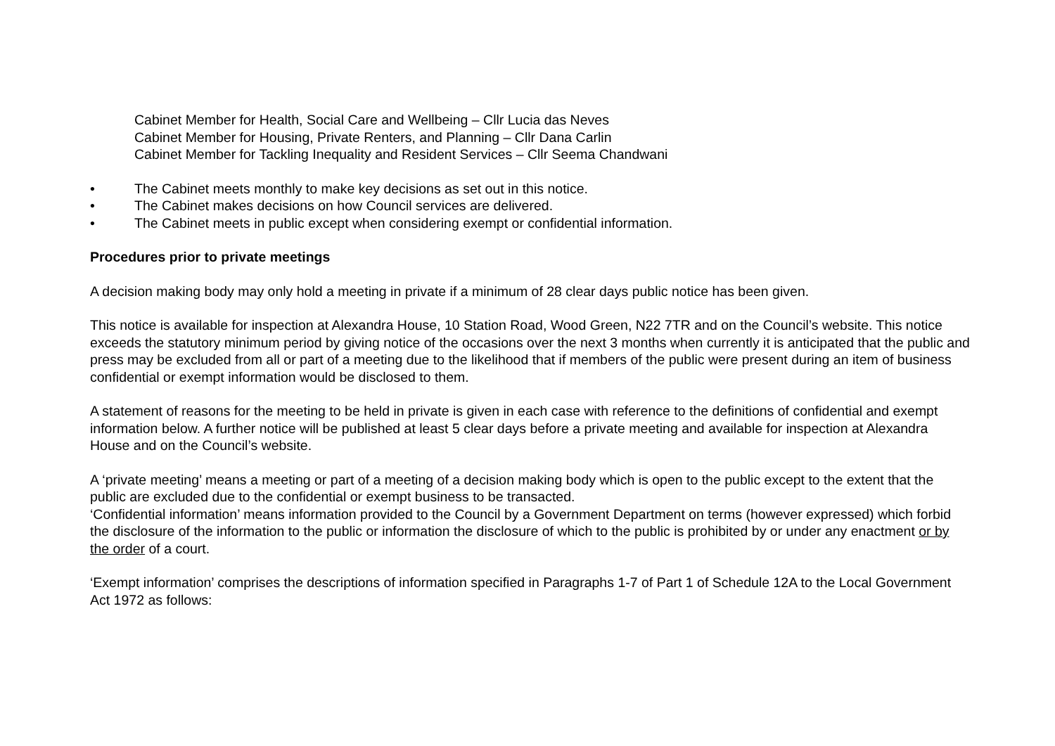Cabinet Member for Health, Social Care and Wellbeing – Cllr Lucia das Neves
Cabinet Member for Housing, Private Renters, and Planning – Cllr Dana Carlin
Cabinet Member for Tackling Inequality and Resident Services – Cllr Seema Chandwani
• The Cabinet meets monthly to make key decisions as set out in this notice.
• The Cabinet makes decisions on how Council services are delivered.
• The Cabinet meets in public except when considering exempt or confidential information.
Procedures prior to private meetings
A decision making body may only hold a meeting in private if a minimum of 28 clear days public notice has been given.
This notice is available for inspection at Alexandra House, 10 Station Road, Wood Green, N22 7TR and on the Council’s website. This notice exceeds the statutory minimum period by giving notice of the occasions over the next 3 months when currently it is anticipated that the public and press may be excluded from all or part of a meeting due to the likelihood that if members of the public were present during an item of business confidential or exempt information would be disclosed to them.
A statement of reasons for the meeting to be held in private is given in each case with reference to the definitions of confidential and exempt information below. A further notice will be published at least 5 clear days before a private meeting and available for inspection at Alexandra House and on the Council’s website.
A ‘private meeting’ means a meeting or part of a meeting of a decision making body which is open to the public except to the extent that the public are excluded due to the confidential or exempt business to be transacted.
‘Confidential information’ means information provided to the Council by a Government Department on terms (however expressed) which forbid the disclosure of the information to the public or information the disclosure of which to the public is prohibited by or under any enactment or by the order of a court.
‘Exempt information’ comprises the descriptions of information specified in Paragraphs 1-7 of Part 1 of Schedule 12A to the Local Government Act 1972 as follows: